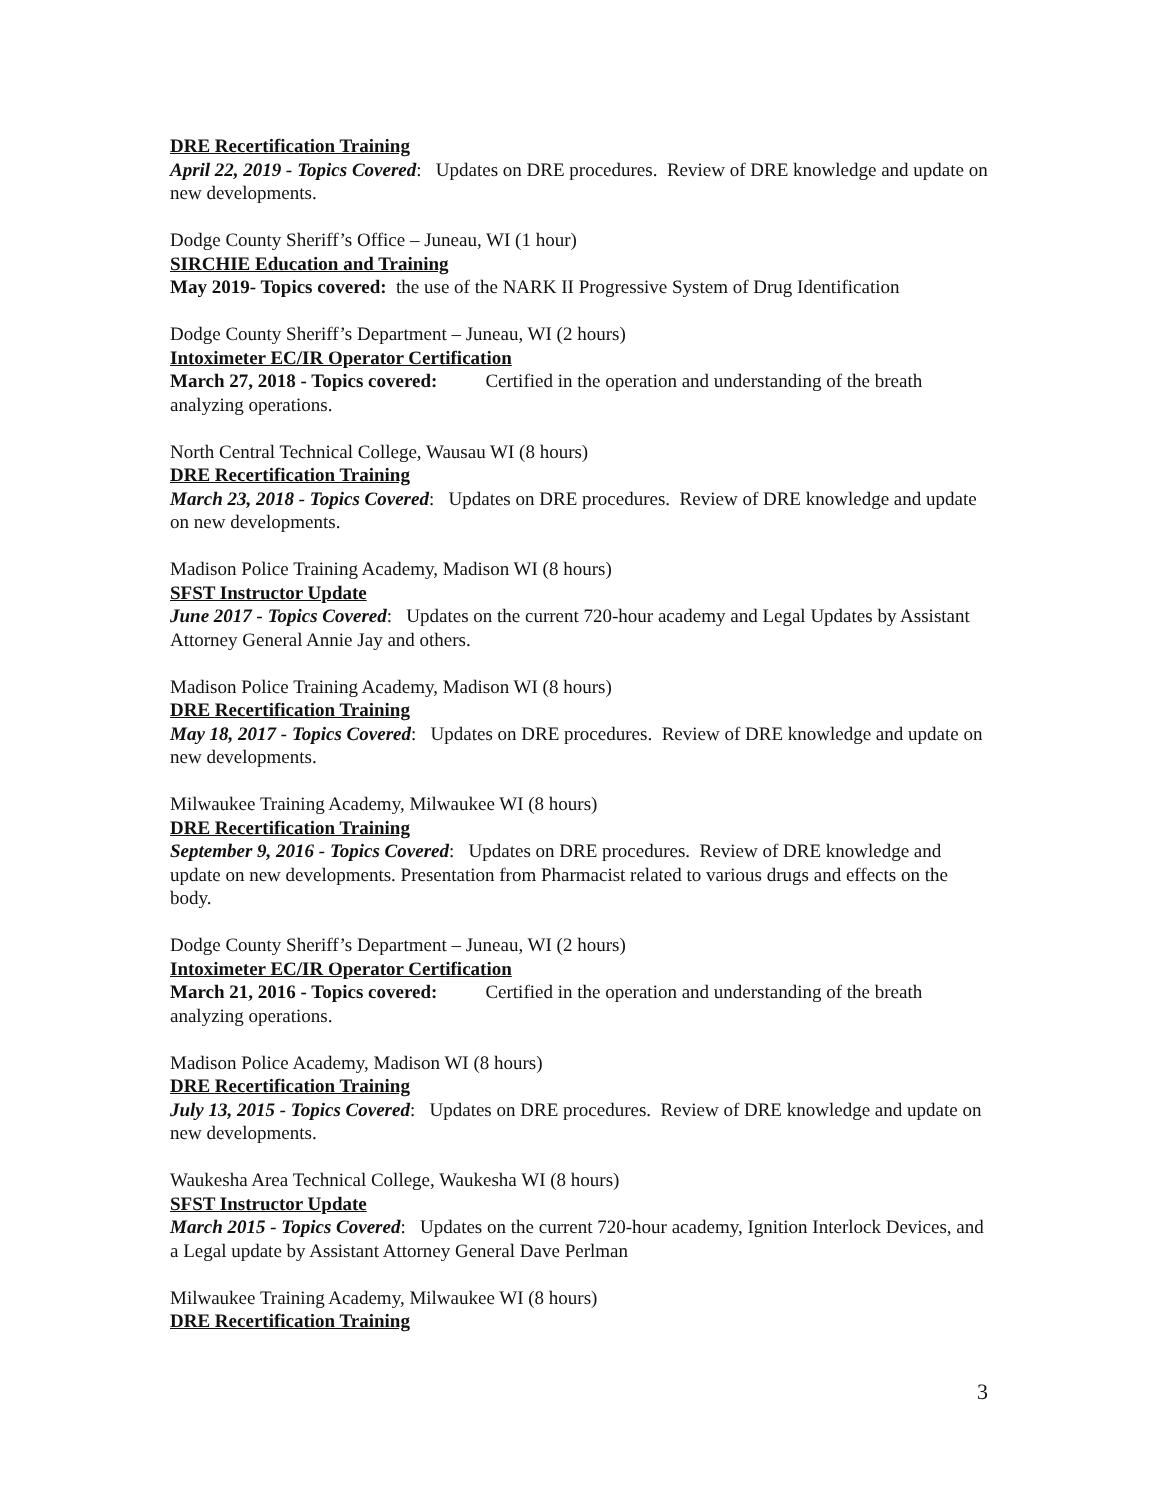DRE Recertification Training
April 22, 2019 - Topics Covered: Updates on DRE procedures. Review of DRE knowledge and update on new developments.
Dodge County Sheriff’s Office – Juneau, WI (1 hour)
SIRCHIE Education and Training
May 2019- Topics covered: the use of the NARK II Progressive System of Drug Identification
Dodge County Sheriff’s Department – Juneau, WI (2 hours)
Intoximeter EC/IR Operator Certification
March 27, 2018 - Topics covered: Certified in the operation and understanding of the breath analyzing operations.
North Central Technical College, Wausau WI (8 hours)
DRE Recertification Training
March 23, 2018 - Topics Covered: Updates on DRE procedures. Review of DRE knowledge and update on new developments.
Madison Police Training Academy, Madison WI (8 hours)
SFST Instructor Update
June 2017 - Topics Covered: Updates on the current 720-hour academy and Legal Updates by Assistant Attorney General Annie Jay and others.
Madison Police Training Academy, Madison WI (8 hours)
DRE Recertification Training
May 18, 2017 - Topics Covered: Updates on DRE procedures. Review of DRE knowledge and update on new developments.
Milwaukee Training Academy, Milwaukee WI (8 hours)
DRE Recertification Training
September 9, 2016 - Topics Covered: Updates on DRE procedures. Review of DRE knowledge and update on new developments. Presentation from Pharmacist related to various drugs and effects on the body.
Dodge County Sheriff’s Department – Juneau, WI (2 hours)
Intoximeter EC/IR Operator Certification
March 21, 2016 - Topics covered: Certified in the operation and understanding of the breath analyzing operations.
Madison Police Academy, Madison WI (8 hours)
DRE Recertification Training
July 13, 2015 - Topics Covered: Updates on DRE procedures. Review of DRE knowledge and update on new developments.
Waukesha Area Technical College, Waukesha WI (8 hours)
SFST Instructor Update
March 2015 - Topics Covered: Updates on the current 720-hour academy, Ignition Interlock Devices, and a Legal update by Assistant Attorney General Dave Perlman
Milwaukee Training Academy, Milwaukee WI (8 hours)
DRE Recertification Training
3